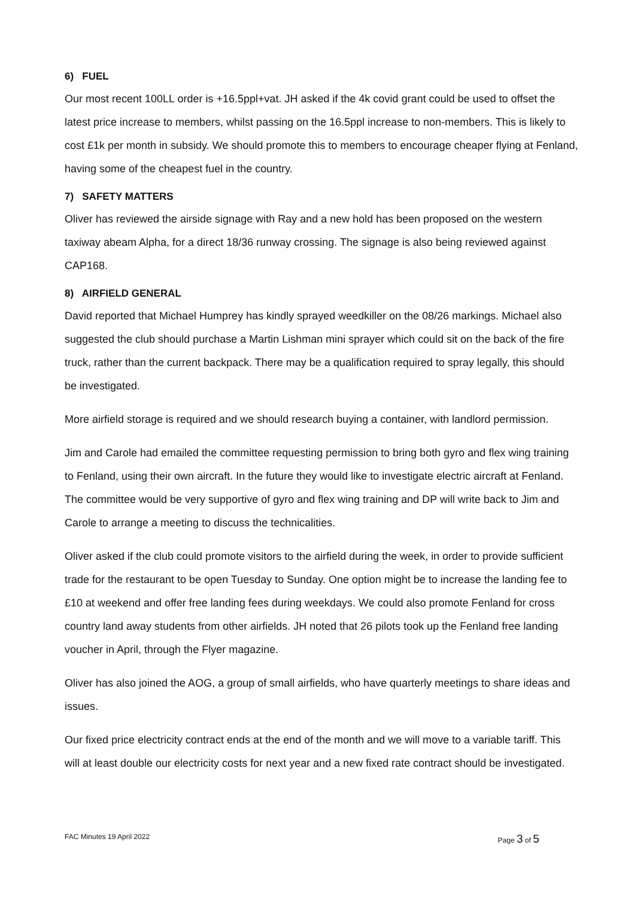6) FUEL
Our most recent 100LL order is +16.5ppl+vat. JH asked if the 4k covid grant could be used to offset the latest price increase to members, whilst passing on the 16.5ppl increase to non-members. This is likely to cost £1k per month in subsidy. We should promote this to members to encourage cheaper flying at Fenland, having some of the cheapest fuel in the country.
7) SAFETY MATTERS
Oliver has reviewed the airside signage with Ray and a new hold has been proposed on the western taxiway abeam Alpha, for a direct 18/36 runway crossing. The signage is also being reviewed against CAP168.
8) AIRFIELD GENERAL
David reported that Michael Humprey has kindly sprayed weedkiller on the 08/26 markings. Michael also suggested the club should purchase a Martin Lishman mini sprayer which could sit on the back of the fire truck, rather than the current backpack. There may be a qualification required to spray legally, this should be investigated.
More airfield storage is required and we should research buying a container, with landlord permission.
Jim and Carole had emailed the committee requesting permission to bring both gyro and flex wing training to Fenland, using their own aircraft. In the future they would like to investigate electric aircraft at Fenland. The committee would be very supportive of gyro and flex wing training and DP will write back to Jim and Carole to arrange a meeting to discuss the technicalities.
Oliver asked if the club could promote visitors to the airfield during the week, in order to provide sufficient trade for the restaurant to be open Tuesday to Sunday. One option might be to increase the landing fee to £10 at weekend and offer free landing fees during weekdays. We could also promote Fenland for cross country land away students from other airfields. JH noted that 26 pilots took up the Fenland free landing voucher in April, through the Flyer magazine.
Oliver has also joined the AOG, a group of small airfields, who have quarterly meetings to share ideas and issues.
Our fixed price electricity contract ends at the end of the month and we will move to a variable tariff. This will at least double our electricity costs for next year and a new fixed rate contract should be investigated.
FAC Minutes 19 April 2022 Page 3 of 5